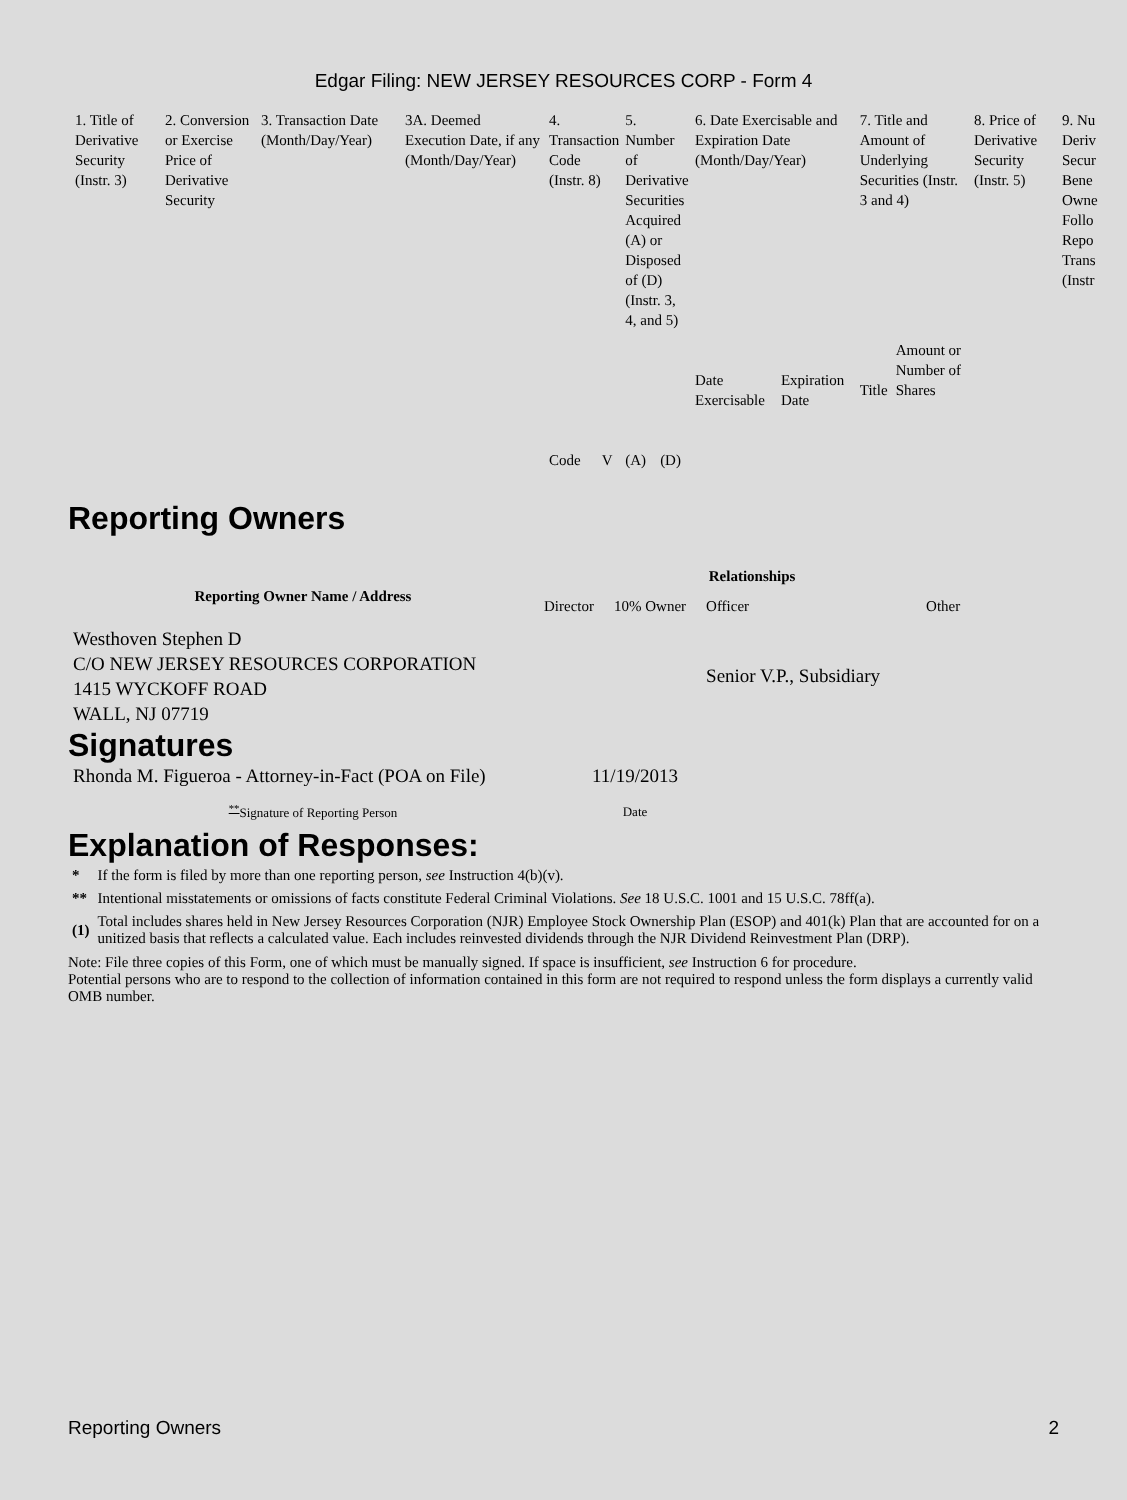Edgar Filing: NEW JERSEY RESOURCES CORP - Form 4
| 1. Title of Derivative Security (Instr. 3) | 2. Conversion or Exercise Price of Derivative Security | 3. Transaction Date (Month/Day/Year) | 3A. Deemed Execution Date, if any (Month/Day/Year) | 4. Transaction Code (Instr. 8) | | 5. Number of Derivative Securities Acquired (A) or Disposed of (D) (Instr. 3, 4, and 5) | | 6. Date Exercisable and Expiration Date (Month/Day/Year) | | 7. Title and Amount of Underlying Securities (Instr. 3 and 4) | | 8. Price of Derivative Security (Instr. 5) | 9. Nu Deriv Secur Bene Owne Follo Repo Trans (Instr |
| | | | | Code | V | (A) | (D) | Date Exercisable | Expiration Date | Title | Amount or Number of Shares | | |
Reporting Owners
| Reporting Owner Name / Address | Relationships | | | |
| --- | --- | --- | --- | --- |
| | Director | 10% Owner | Officer | Other |
| Westhoven Stephen D C/O NEW JERSEY RESOURCES CORPORATION 1415 WYCKOFF ROAD WALL, NJ 07719 | | | Senior V.P., Subsidiary | |
Signatures
| Rhonda M. Figueroa - Attorney-in-Fact (POA on File) | 11/19/2013 |
| <sup>**</sup> Signature of Reporting Person | Date |
Explanation of Responses:
| * | If the form is filed by more than one reporting person, see Instruction 4(b)(v). |
| ** | Intentional misstatements or omissions of facts constitute Federal Criminal Violations. See 18 U.S.C. 1001 and 15 U.S.C. 78ff(a). |
| (1) | Total includes shares held in New Jersey Resources Corporation (NJR) Employee Stock Ownership Plan (ESOP) and 401(k) Plan that are accounted for on a unitized basis that reflects a calculated value. Each includes reinvested dividends through the NJR Dividend Reinvestment Plan (DRP). |
Note: File three copies of this Form, one of which must be manually signed. If space is insufficient, see Instruction 6 for procedure.
Potential persons who are to respond to the collection of information contained in this form are not required to respond unless the form displays a currently valid OMB number.
Reporting Owners 2